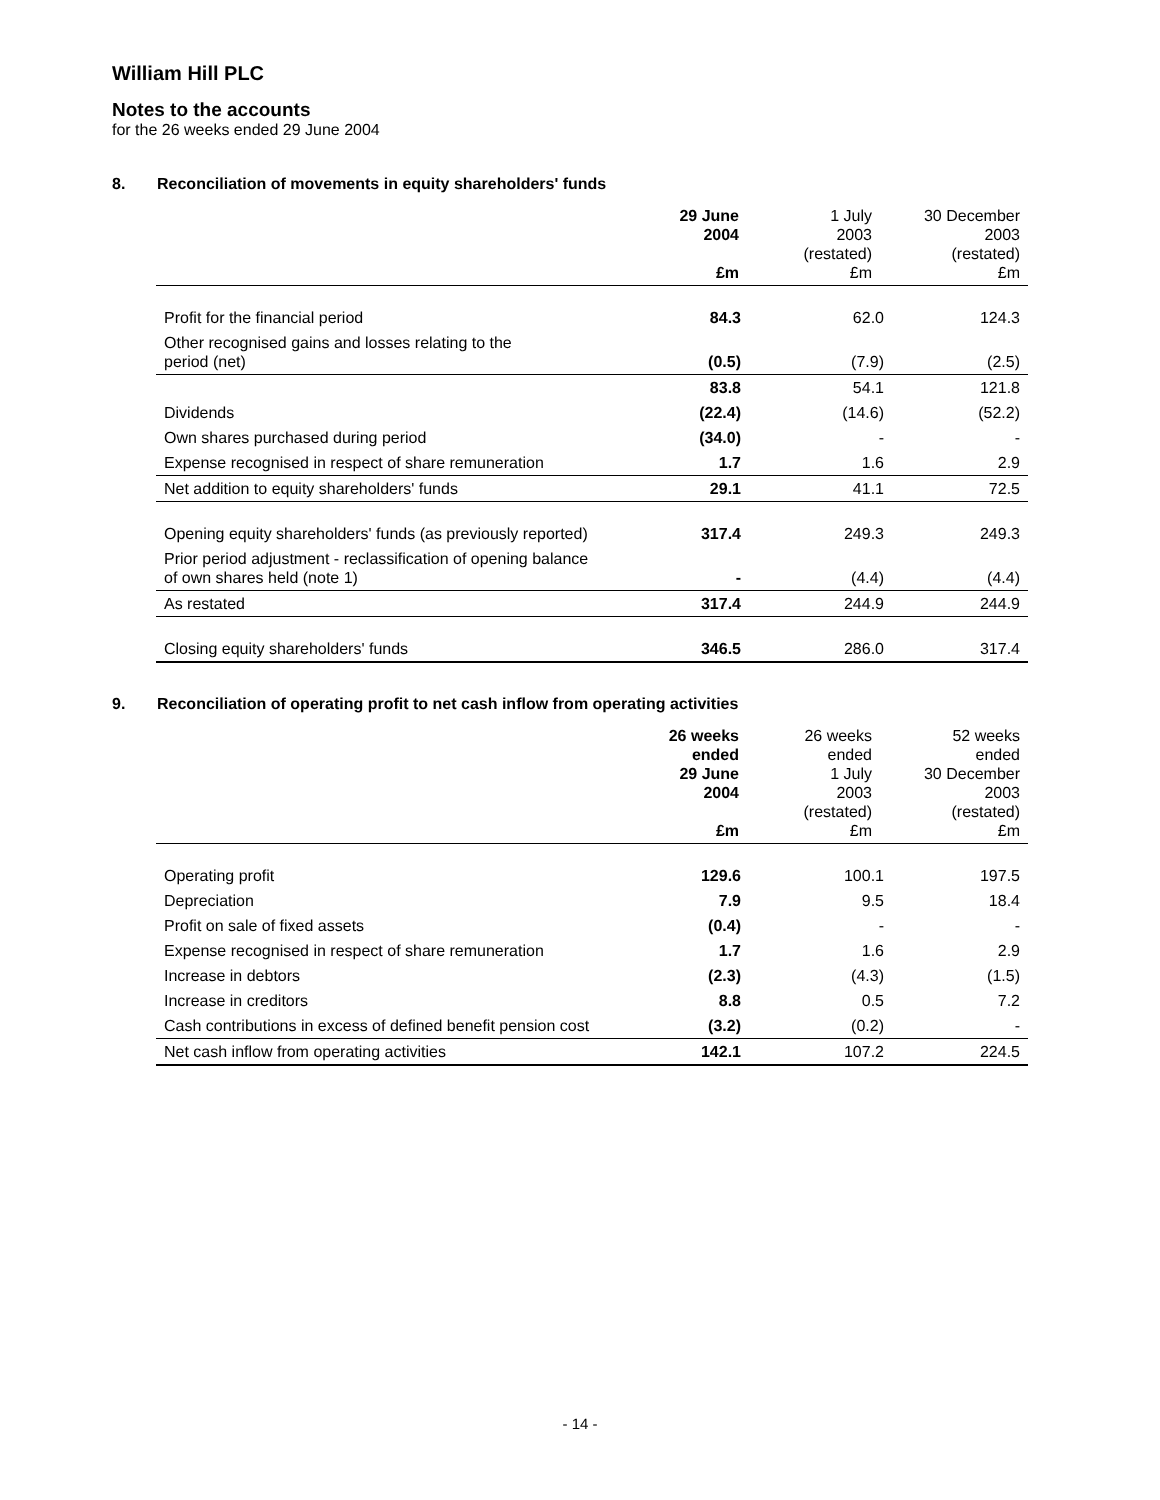William Hill PLC
Notes to the accounts
for the 26 weeks ended 29 June 2004
8. Reconciliation of movements in equity shareholders' funds
| | 29 June 2004 £m | 1 July 2003 (restated) £m | 30 December 2003 (restated) £m |
| --- | --- | --- | --- |
| Profit for the financial period | 84.3 | 62.0 | 124.3 |
| Other recognised gains and losses relating to the period (net) | (0.5) | (7.9) | (2.5) |
| | 83.8 | 54.1 | 121.8 |
| Dividends | (22.4) | (14.6) | (52.2) |
| Own shares purchased during period | (34.0) | - | - |
| Expense recognised in respect of share remuneration | 1.7 | 1.6 | 2.9 |
| Net addition to equity shareholders' funds | 29.1 | 41.1 | 72.5 |
| Opening equity shareholders' funds (as previously reported) | 317.4 | 249.3 | 249.3 |
| Prior period adjustment - reclassification of opening balance of own shares held (note 1) | - | (4.4) | (4.4) |
| As restated | 317.4 | 244.9 | 244.9 |
| Closing equity shareholders' funds | 346.5 | 286.0 | 317.4 |
9. Reconciliation of operating profit to net cash inflow from operating activities
| | 26 weeks ended 29 June 2004 £m | 26 weeks ended 1 July 2003 (restated) £m | 52 weeks ended 30 December 2003 (restated) £m |
| --- | --- | --- | --- |
| Operating profit | 129.6 | 100.1 | 197.5 |
| Depreciation | 7.9 | 9.5 | 18.4 |
| Profit on sale of fixed assets | (0.4) | - | - |
| Expense recognised in respect of share remuneration | 1.7 | 1.6 | 2.9 |
| Increase in debtors | (2.3) | (4.3) | (1.5) |
| Increase in creditors | 8.8 | 0.5 | 7.2 |
| Cash contributions in excess of defined benefit pension cost | (3.2) | (0.2) | - |
| Net cash inflow from operating activities | 142.1 | 107.2 | 224.5 |
- 14 -